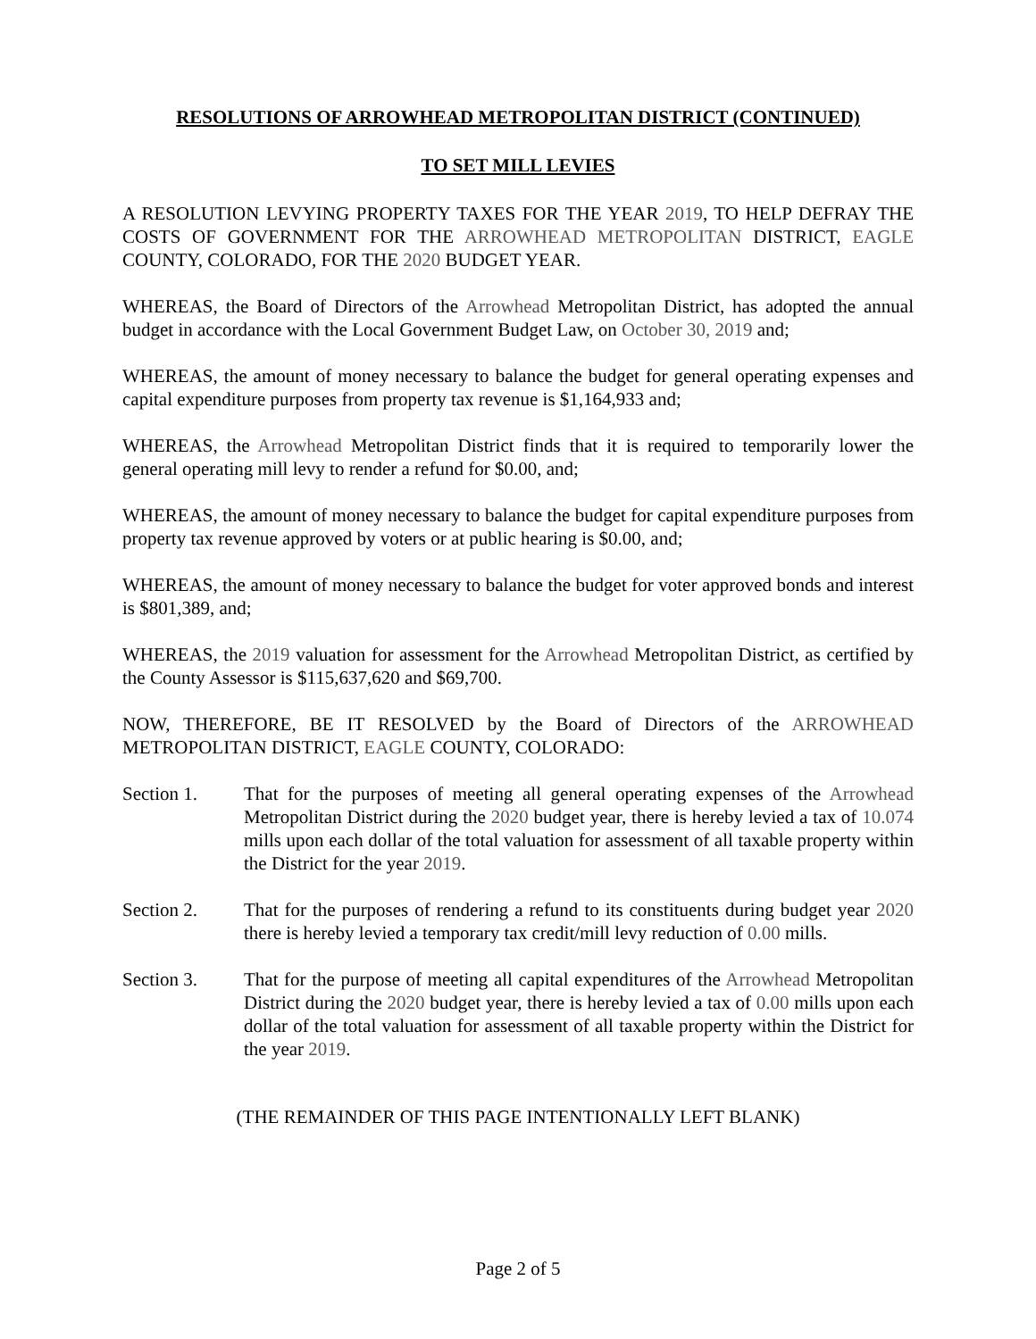RESOLUTIONS OF ARROWHEAD METROPOLITAN DISTRICT (CONTINUED)
TO SET MILL LEVIES
A RESOLUTION LEVYING PROPERTY TAXES FOR THE YEAR 2019, TO HELP DEFRAY THE COSTS OF GOVERNMENT FOR THE ARROWHEAD METROPOLITAN DISTRICT, EAGLE COUNTY, COLORADO, FOR THE 2020 BUDGET YEAR.
WHEREAS, the Board of Directors of the Arrowhead Metropolitan District, has adopted the annual budget in accordance with the Local Government Budget Law, on October 30, 2019 and;
WHEREAS, the amount of money necessary to balance the budget for general operating expenses and capital expenditure purposes from property tax revenue is $1,164,933 and;
WHEREAS, the Arrowhead Metropolitan District finds that it is required to temporarily lower the general operating mill levy to render a refund for $0.00, and;
WHEREAS, the amount of money necessary to balance the budget for capital expenditure purposes from property tax revenue approved by voters or at public hearing is $0.00, and;
WHEREAS, the amount of money necessary to balance the budget for voter approved bonds and interest is $801,389, and;
WHEREAS, the 2019 valuation for assessment for the Arrowhead Metropolitan District, as certified by the County Assessor is $115,637,620 and $69,700.
NOW, THEREFORE, BE IT RESOLVED by the Board of Directors of the ARROWHEAD METROPOLITAN DISTRICT, EAGLE COUNTY, COLORADO:
Section 1. That for the purposes of meeting all general operating expenses of the Arrowhead Metropolitan District during the 2020 budget year, there is hereby levied a tax of 10.074 mills upon each dollar of the total valuation for assessment of all taxable property within the District for the year 2019.
Section 2. That for the purposes of rendering a refund to its constituents during budget year 2020 there is hereby levied a temporary tax credit/mill levy reduction of 0.00 mills.
Section 3. That for the purpose of meeting all capital expenditures of the Arrowhead Metropolitan District during the 2020 budget year, there is hereby levied a tax of 0.00 mills upon each dollar of the total valuation for assessment of all taxable property within the District for the year 2019.
(THE REMAINDER OF THIS PAGE INTENTIONALLY LEFT BLANK)
Page 2 of 5